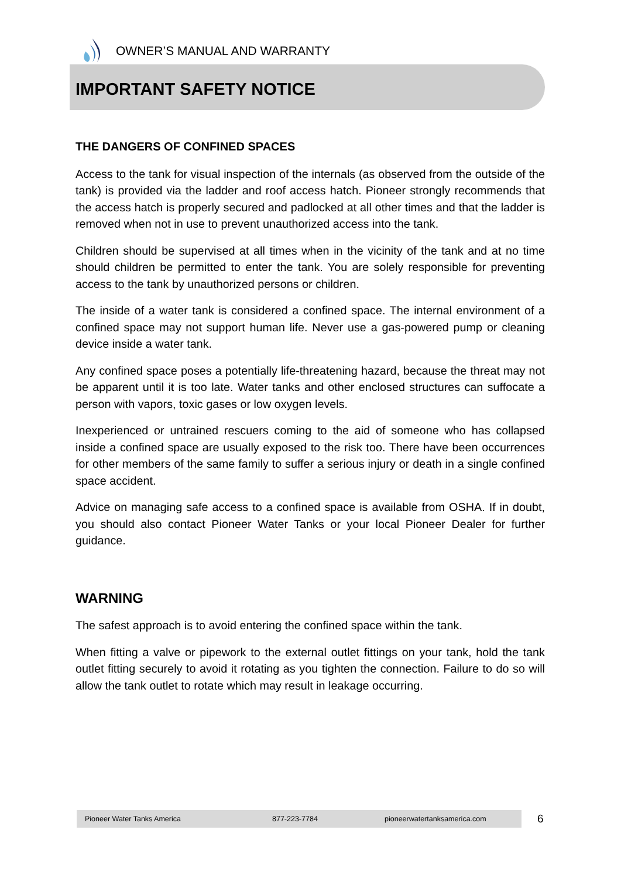OWNER’S MANUAL AND WARRANTY
IMPORTANT SAFETY NOTICE
THE DANGERS OF CONFINED SPACES
Access to the tank for visual inspection of the internals (as observed from the outside of the tank) is provided via the ladder and roof access hatch. Pioneer strongly recommends that the access hatch is properly secured and padlocked at all other times and that the ladder is removed when not in use to prevent unauthorized access into the tank.
Children should be supervised at all times when in the vicinity of the tank and at no time should children be permitted to enter the tank. You are solely responsible for preventing access to the tank by unauthorized persons or children.
The inside of a water tank is considered a confined space. The internal environment of a confined space may not support human life. Never use a gas-powered pump or cleaning device inside a water tank.
Any confined space poses a potentially life-threatening hazard, because the threat may not be apparent until it is too late. Water tanks and other enclosed structures can suffocate a person with vapors, toxic gases or low oxygen levels.
Inexperienced or untrained rescuers coming to the aid of someone who has collapsed inside a confined space are usually exposed to the risk too. There have been occurrences for other members of the same family to suffer a serious injury or death in a single confined space accident.
Advice on managing safe access to a confined space is available from OSHA. If in doubt, you should also contact Pioneer Water Tanks or your local Pioneer Dealer for further guidance.
WARNING
The safest approach is to avoid entering the confined space within the tank.
When fitting a valve or pipework to the external outlet fittings on your tank, hold the tank outlet fitting securely to avoid it rotating as you tighten the connection. Failure to do so will allow the tank outlet to rotate which may result in leakage occurring.
Pioneer Water Tanks America 877-223-7784 pioneerwatertanksamerica.com 6